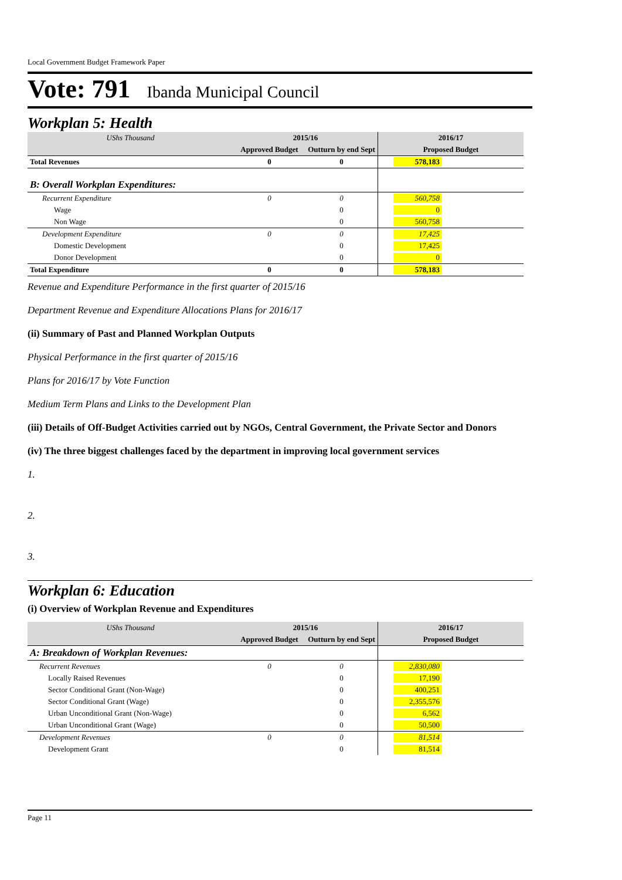Local Government Budget Framework Paper
Vote: 791 Ibanda Municipal Council
Workplan 5: Health
| UShs Thousand | 2015/16 | | 2016/17 |
| | Approved Budget | Outturn by end Sept | Proposed Budget |
| Total Revenues | 0 | 0 | 578,183 |
| B: Overall Workplan Expenditures: | | | |
| Recurrent Expenditure | 0 | 0 | 560,758 |
| Wage | | 0 | 0 |
| Non Wage | | 0 | 560,758 |
| Development Expenditure | 0 | 0 | 17,425 |
| Domestic Development | | 0 | 17,425 |
| Donor Development | | 0 | 0 |
| Total Expenditure | 0 | 0 | 578,183 |
Revenue and Expenditure Performance in the first quarter of 2015/16
Department Revenue and Expenditure Allocations Plans for 2016/17
(ii) Summary of Past and Planned Workplan Outputs
Physical Performance in the first quarter of 2015/16
Plans for 2016/17 by Vote Function
Medium Term Plans and Links to the Development Plan
(iii) Details of Off-Budget Activities carried out by NGOs, Central Government, the Private Sector and Donors
(iv) The three biggest challenges faced by the department in improving local government services
1.
2.
3.
Workplan 6: Education
(i) Overview of Workplan Revenue and Expenditures
| UShs Thousand | 2015/16 | | 2016/17 |
| | Approved Budget | Outturn by end Sept | Proposed Budget |
| A: Breakdown of Workplan Revenues: | | | |
| Recurrent Revenues | 0 | 0 | 2,830,080 |
| Locally Raised Revenues | | 0 | 17,190 |
| Sector Conditional Grant (Non-Wage) | | 0 | 400,251 |
| Sector Conditional Grant (Wage) | | 0 | 2,355,576 |
| Urban Unconditional Grant (Non-Wage) | | 0 | 6,562 |
| Urban Unconditional Grant (Wage) | | 0 | 50,500 |
| Development Revenues | 0 | 0 | 81,514 |
| Development Grant | | 0 | 81,514 |
Page 11